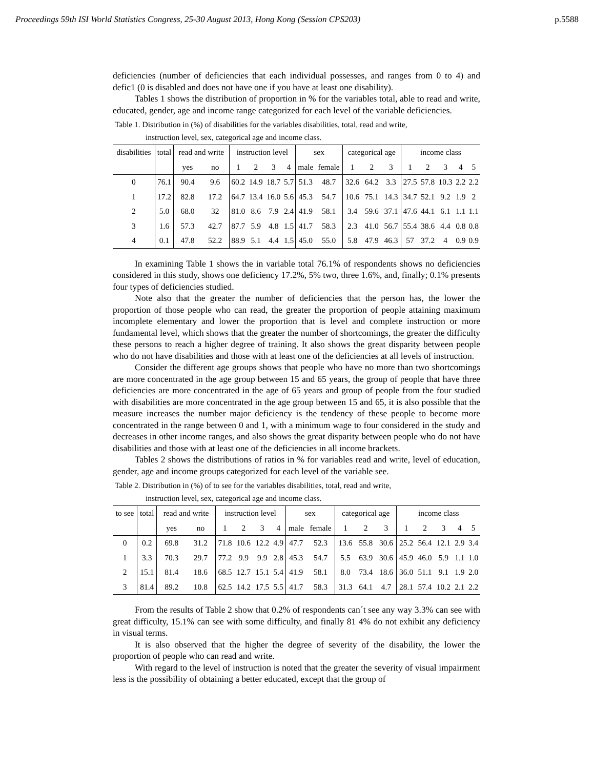Proceedings 59th ISI World Statistics Congress, 25-30 August 2013, Hong Kong (Session CPS203) p.5588
deficiencies (number of deficiencies that each individual possesses, and ranges from 0 to 4) and defic1 (0 is disabled and does not have one if you have at least one disability).
Tables 1 shows the distribution of proportion in % for the variables total, able to read and write, educated, gender, age and income range categorized for each level of the variable deficiencies.
Table 1. Distribution in (%) of disabilities for the variables disabilities, total, read and write,
instruction level, sex, categorical age and income class.
| disabilities | total | read and write | | instruction level | | | | sex | | categorical age | | | income class | | | | |
| --- | --- | --- | --- | --- | --- | --- | --- | --- | --- | --- | --- | --- | --- | --- | --- | --- | --- |
| | | yes | no | 1 | 2 | 3 | 4 | male | female | 1 | 2 | 3 | 1 | 2 | 3 | 4 | 5 |
| 0 | 76.1 | 90.4 | 9.6 | 60.2 | 14.9 | 18.7 | 5.7 | 51.3 | 48.7 | 32.6 | 64.2 | 3.3 | 27.5 | 57.8 | 10.3 | 2.2 | 2.2 |
| 1 | 17.2 | 82.8 | 17.2 | 64.7 | 13.4 | 16.0 | 5.6 | 45.3 | 54.7 | 10.6 | 75.1 | 14.3 | 34.7 | 52.1 | 9.2 | 1.9 | 2 |
| 2 | 5.0 | 68.0 | 32 | 81.0 | 8.6 | 7.9 | 2.4 | 41.9 | 58.1 | 3.4 | 59.6 | 37.1 | 47.6 | 44.1 | 6.1 | 1.1 | 1.1 |
| 3 | 1.6 | 57.3 | 42.7 | 87.7 | 5.9 | 4.8 | 1.5 | 41.7 | 58.3 | 2.3 | 41.0 | 56.7 | 55.4 | 38.6 | 4.4 | 0.8 | 0.8 |
| 4 | 0.1 | 47.8 | 52.2 | 88.9 | 5.1 | 4.4 | 1.5 | 45.0 | 55.0 | 5.8 | 47.9 | 46.3 | 57 | 37.2 | 4 | 0.9 | 0.9 |
In examining Table 1 shows the in variable total 76.1% of respondents shows no deficiencies considered in this study, shows one deficiency 17.2%, 5% two, three 1.6%, and, finally; 0.1% presents four types of deficiencies studied.
Note also that the greater the number of deficiencies that the person has, the lower the proportion of those people who can read, the greater the proportion of people attaining maximum incomplete elementary and lower the proportion that is level and complete instruction or more fundamental level, which shows that the greater the number of shortcomings, the greater the difficulty these persons to reach a higher degree of training. It also shows the great disparity between people who do not have disabilities and those with at least one of the deficiencies at all levels of instruction.
Consider the different age groups shows that people who have no more than two shortcomings are more concentrated in the age group between 15 and 65 years, the group of people that have three deficiencies are more concentrated in the age of 65 years and group of people from the four studied with disabilities are more concentrated in the age group between 15 and 65, it is also possible that the measure increases the number major deficiency is the tendency of these people to become more concentrated in the range between 0 and 1, with a minimum wage to four considered in the study and decreases in other income ranges, and also shows the great disparity between people who do not have disabilities and those with at least one of the deficiencies in all income brackets.
Tables 2 shows the distributions of ratios in % for variables read and write, level of education, gender, age and income groups categorized for each level of the variable see.
Table 2. Distribution in (%) of to see for the variables disabilities, total, read and write,
instruction level, sex, categorical age and income class.
| to see | total | read and write | | instruction level | | | | sex | | categorical age | | | income class | | | | |
| --- | --- | --- | --- | --- | --- | --- | --- | --- | --- | --- | --- | --- | --- | --- | --- | --- | --- |
| | | yes | no | 1 | 2 | 3 | 4 | male | female | 1 | 2 | 3 | 1 | 2 | 3 | 4 | 5 |
| 0 | 0.2 | 69.8 | 31.2 | 71.8 | 10.6 | 12.2 | 4.9 | 47.7 | 52.3 | 13.6 | 55.8 | 30.6 | 25.2 | 56.4 | 12.1 | 2.9 | 3.4 |
| 1 | 3.3 | 70.3 | 29.7 | 77.2 | 9.9 | 9.9 | 2.8 | 45.3 | 54.7 | 5.5 | 63.9 | 30.6 | 45.9 | 46.0 | 5.9 | 1.1 | 1.0 |
| 2 | 15.1 | 81.4 | 18.6 | 68.5 | 12.7 | 15.1 | 5.4 | 41.9 | 58.1 | 8.0 | 73.4 | 18.6 | 36.0 | 51.1 | 9.1 | 1.9 | 2.0 |
| 3 | 81.4 | 89.2 | 10.8 | 62.5 | 14.2 | 17.5 | 5.5 | 41.7 | 58.3 | 31.3 | 64.1 | 4.7 | 28.1 | 57.4 | 10.2 | 2.1 | 2.2 |
From the results of Table 2 show that 0.2% of respondents can´t see any way 3.3% can see with great difficulty, 15.1% can see with some difficulty, and finally 81 4% do not exhibit any deficiency in visual terms.
It is also observed that the higher the degree of severity of the disability, the lower the proportion of people who can read and write.
With regard to the level of instruction is noted that the greater the severity of visual impairment less is the possibility of obtaining a better educated, except that the group of